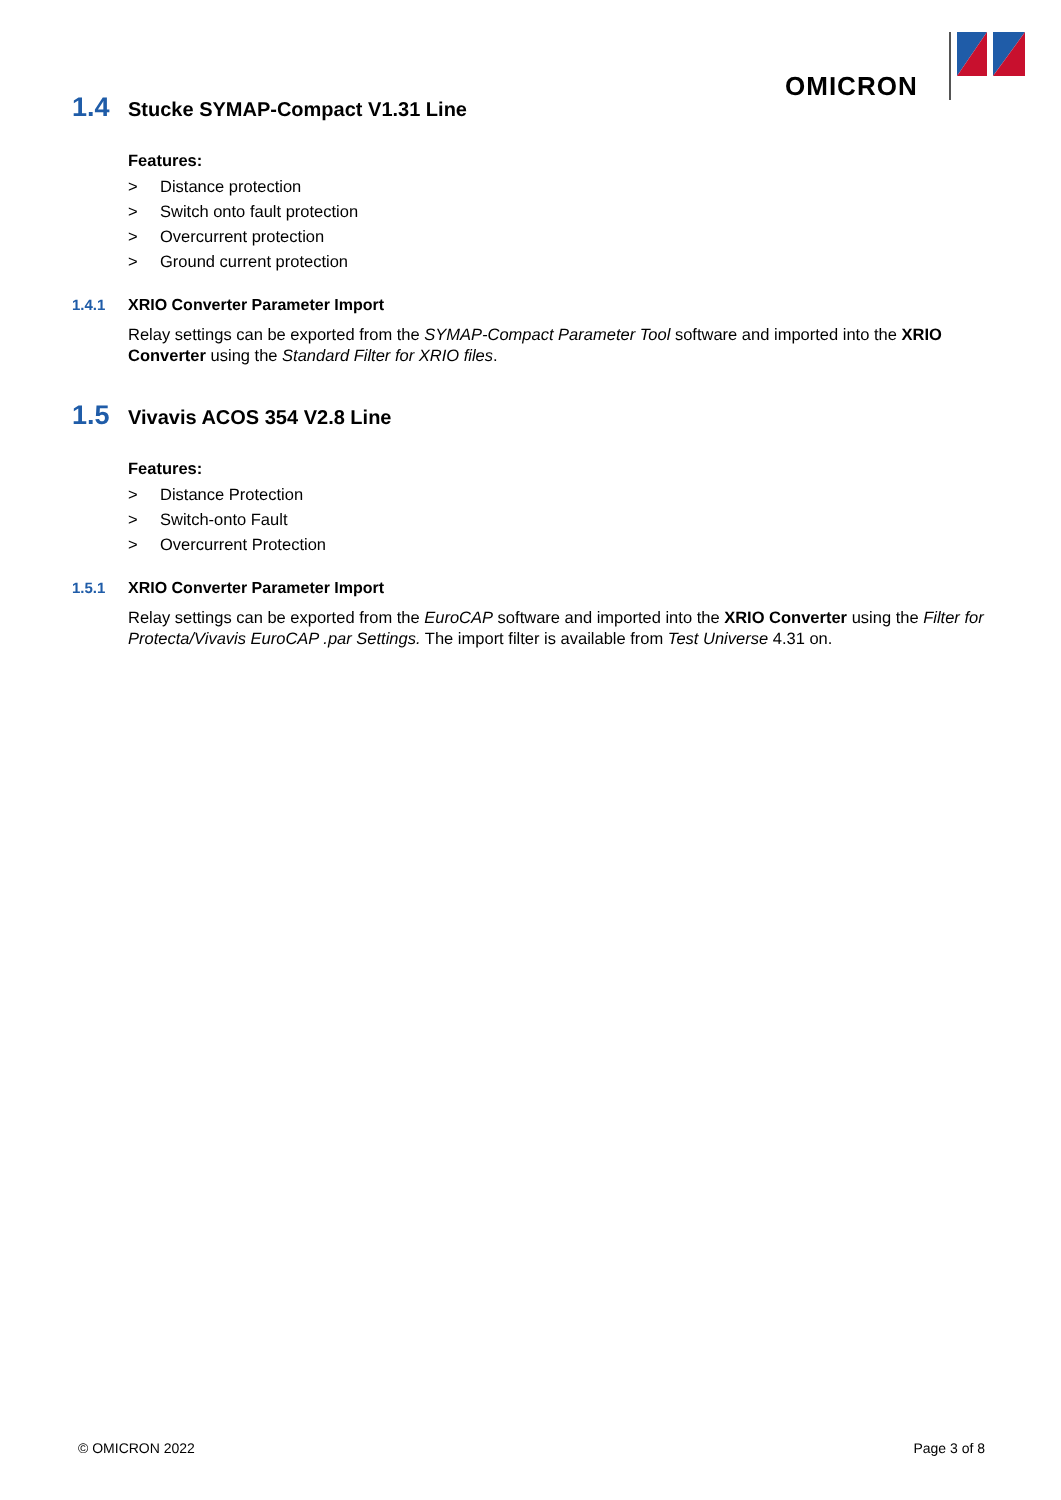OMICRON
1.4 Stucke SYMAP-Compact V1.31 Line
Features:
> Distance protection
> Switch onto fault protection
> Overcurrent protection
> Ground current protection
1.4.1 XRIO Converter Parameter Import
Relay settings can be exported from the SYMAP-Compact Parameter Tool software and imported into the XRIO Converter using the Standard Filter for XRIO files.
1.5 Vivavis ACOS 354 V2.8 Line
Features:
> Distance Protection
> Switch-onto Fault
> Overcurrent Protection
1.5.1 XRIO Converter Parameter Import
Relay settings can be exported from the EuroCAP software and imported into the XRIO Converter using the Filter for Protecta/Vivavis EuroCAP .par Settings. The import filter is available from Test Universe 4.31 on.
© OMICRON 2022 Page 3 of 8